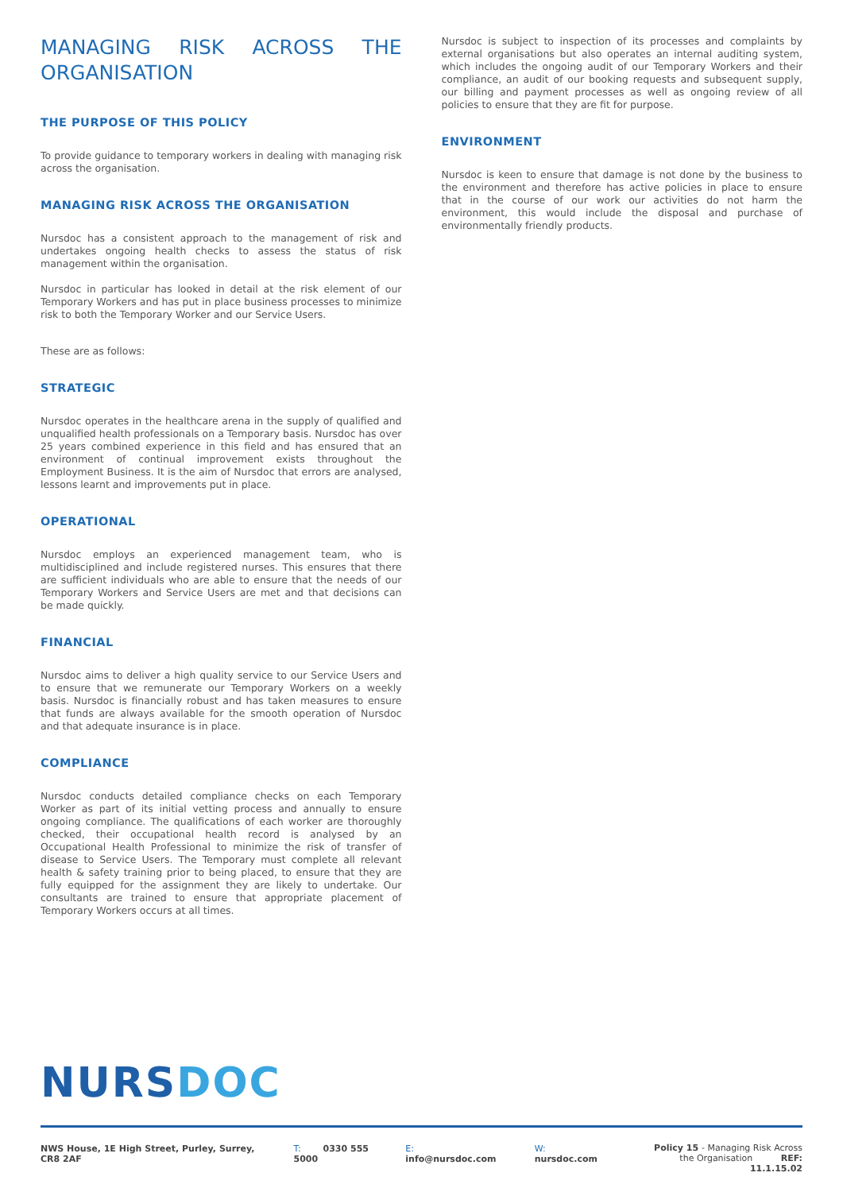MANAGING RISK ACROSS THE ORGANISATION
THE PURPOSE OF THIS POLICY
To provide guidance to temporary workers in dealing with managing risk across the organisation.
MANAGING RISK ACROSS THE ORGANISATION
Nursdoc has a consistent approach to the management of risk and undertakes ongoing health checks to assess the status of risk management within the organisation.
Nursdoc in particular has looked in detail at the risk element of our Temporary Workers and has put in place business processes to minimize risk to both the Temporary Worker and our Service Users.
These are as follows:
STRATEGIC
Nursdoc operates in the healthcare arena in the supply of qualified and unqualified health professionals on a Temporary basis. Nursdoc has over 25 years combined experience in this field and has ensured that an environment of continual improvement exists throughout the Employment Business. It is the aim of Nursdoc that errors are analysed, lessons learnt and improvements put in place.
OPERATIONAL
Nursdoc employs an experienced management team, who is multidisciplined and include registered nurses. This ensures that there are sufficient individuals who are able to ensure that the needs of our Temporary Workers and Service Users are met and that decisions can be made quickly.
FINANCIAL
Nursdoc aims to deliver a high quality service to our Service Users and to ensure that we remunerate our Temporary Workers on a weekly basis. Nursdoc is financially robust and has taken measures to ensure that funds are always available for the smooth operation of Nursdoc and that adequate insurance is in place.
COMPLIANCE
Nursdoc conducts detailed compliance checks on each Temporary Worker as part of its initial vetting process and annually to ensure ongoing compliance. The qualifications of each worker are thoroughly checked, their occupational health record is analysed by an Occupational Health Professional to minimize the risk of transfer of disease to Service Users. The Temporary must complete all relevant health & safety training prior to being placed, to ensure that they are fully equipped for the assignment they are likely to undertake. Our consultants are trained to ensure that appropriate placement of Temporary Workers occurs at all times.
Nursdoc is subject to inspection of its processes and complaints by external organisations but also operates an internal auditing system, which includes the ongoing audit of our Temporary Workers and their compliance, an audit of our booking requests and subsequent supply, our billing and payment processes as well as ongoing review of all policies to ensure that they are fit for purpose.
ENVIRONMENT
Nursdoc is keen to ensure that damage is not done by the business to the environment and therefore has active policies in place to ensure that in the course of our work our activities do not harm the environment, this would include the disposal and purchase of environmentally friendly products.
NURS DOC
NWS House, 1E High Street, Purley, Surrey, CR8 2AF T: 0330 555 5000 E: info@nursdoc.com W: nursdoc.com Policy 15 - Managing Risk Across
the Organisation REF: 11.1.15.02